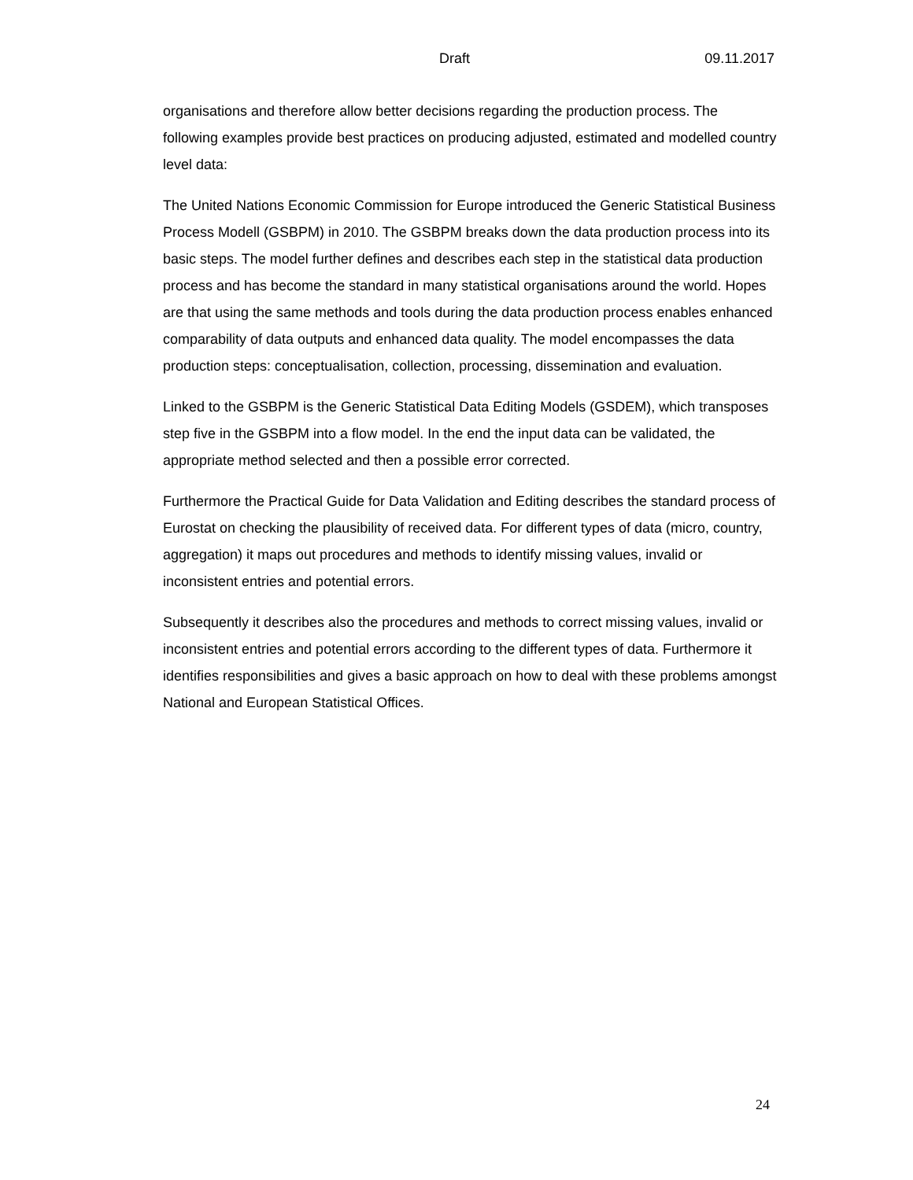Draft 09.11.2017
organisations and therefore allow better decisions regarding the production process. The following examples provide best practices on producing adjusted, estimated and modelled country level data:
The United Nations Economic Commission for Europe introduced the Generic Statistical Business Process Modell (GSBPM) in 2010. The GSBPM breaks down the data production process into its basic steps. The model further defines and describes each step in the statistical data production process and has become the standard in many statistical organisations around the world. Hopes are that using the same methods and tools during the data production process enables enhanced comparability of data outputs and enhanced data quality. The model encompasses the data production steps: conceptualisation, collection, processing, dissemination and evaluation.
Linked to the GSBPM is the Generic Statistical Data Editing Models (GSDEM), which transposes step five in the GSBPM into a flow model. In the end the input data can be validated, the appropriate method selected and then a possible error corrected.
Furthermore the Practical Guide for Data Validation and Editing describes the standard process of Eurostat on checking the plausibility of received data. For different types of data (micro, country, aggregation) it maps out procedures and methods to identify missing values, invalid or inconsistent entries and potential errors.
Subsequently it describes also the procedures and methods to correct missing values, invalid or inconsistent entries and potential errors according to the different types of data. Furthermore it identifies responsibilities and gives a basic approach on how to deal with these problems amongst National and European Statistical Offices.
24